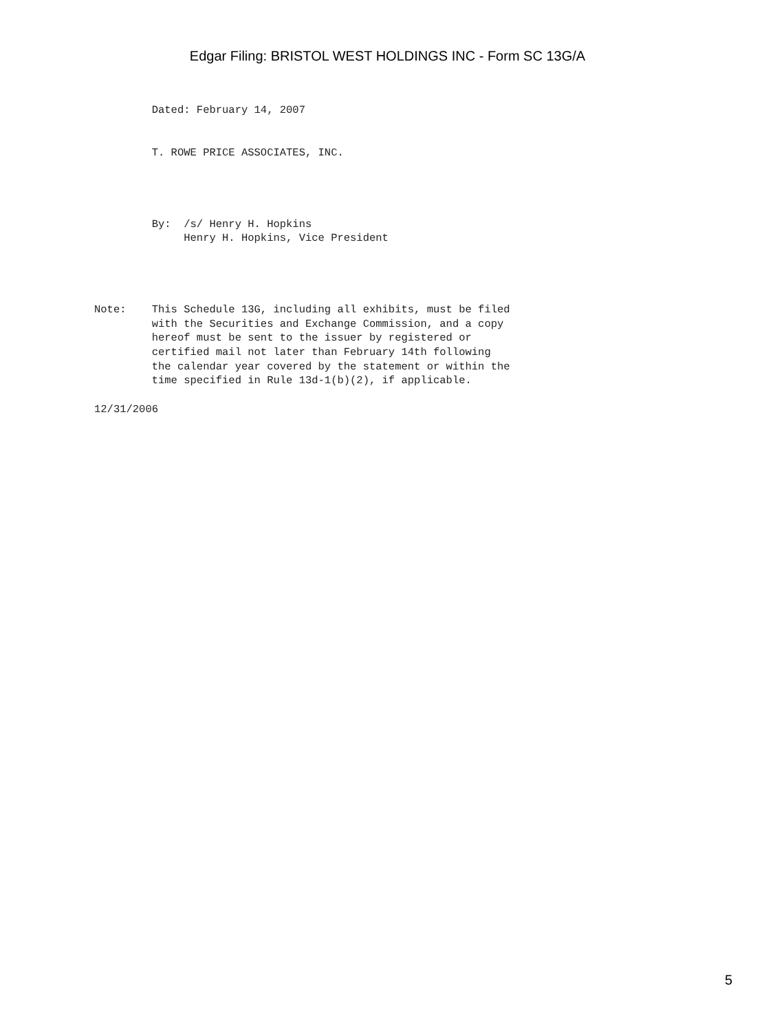Edgar Filing: BRISTOL WEST HOLDINGS INC - Form SC 13G/A
         Dated: February 14, 2007


         T. ROWE PRICE ASSOCIATES, INC.




         By:  /s/ Henry H. Hopkins
              Henry H. Hopkins, Vice President




Note:    This Schedule 13G, including all exhibits, must be filed
         with the Securities and Exchange Commission, and a copy
         hereof must be sent to the issuer by registered or
         certified mail not later than February 14th following
         the calendar year covered by the statement or within the
         time specified in Rule 13d-1(b)(2), if applicable.

12/31/2006
5